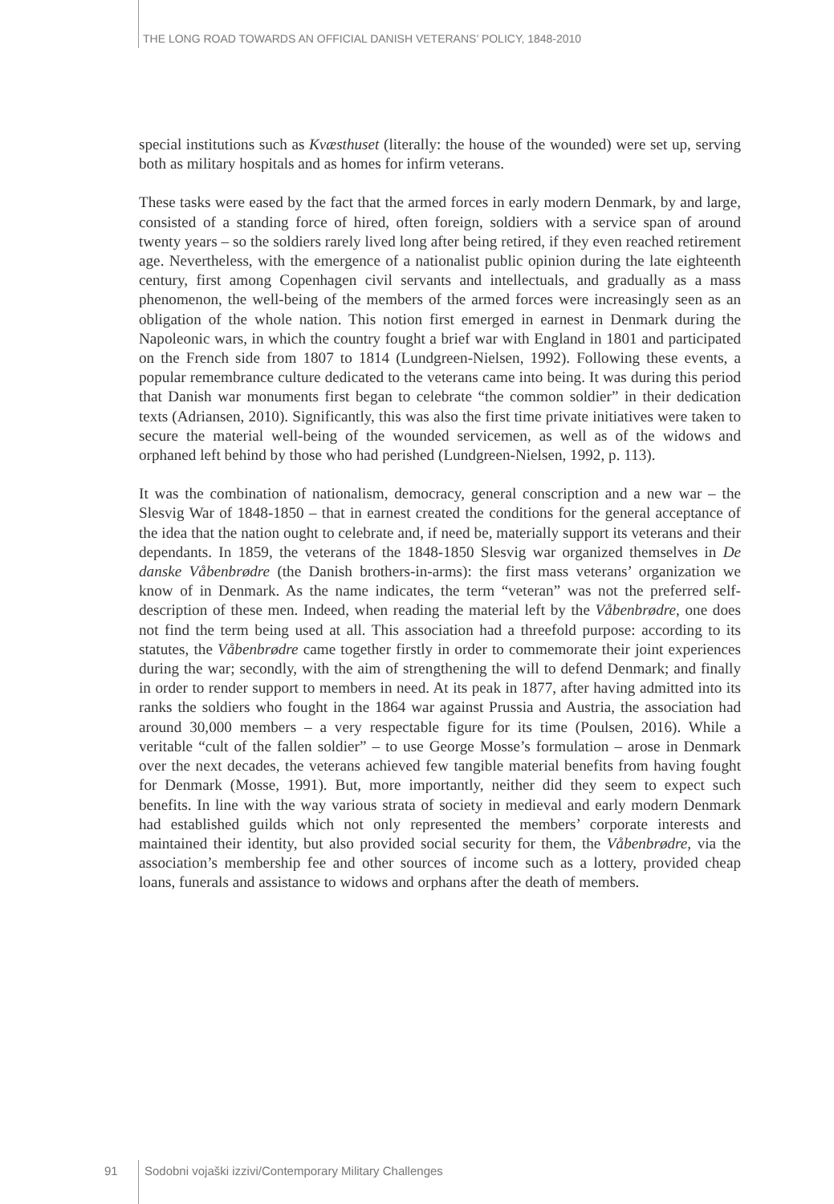THE LONG ROAD TOWARDS AN OFFICIAL DANISH VETERANS’ POLICY, 1848-2010
special institutions such as Kvæsthuset (literally: the house of the wounded) were set up, serving both as military hospitals and as homes for infirm veterans.
These tasks were eased by the fact that the armed forces in early modern Denmark, by and large, consisted of a standing force of hired, often foreign, soldiers with a service span of around twenty years – so the soldiers rarely lived long after being retired, if they even reached retirement age. Nevertheless, with the emergence of a nationalist public opinion during the late eighteenth century, first among Copenhagen civil servants and intellectuals, and gradually as a mass phenomenon, the well-being of the members of the armed forces were increasingly seen as an obligation of the whole nation. This notion first emerged in earnest in Denmark during the Napoleonic wars, in which the country fought a brief war with England in 1801 and participated on the French side from 1807 to 1814 (Lundgreen-Nielsen, 1992). Following these events, a popular remembrance culture dedicated to the veterans came into being. It was during this period that Danish war monuments first began to celebrate “the common soldier” in their dedication texts (Adriansen, 2010). Significantly, this was also the first time private initiatives were taken to secure the material well-being of the wounded servicemen, as well as of the widows and orphaned left behind by those who had perished (Lundgreen-Nielsen, 1992, p. 113).
It was the combination of nationalism, democracy, general conscription and a new war – the Slesvig War of 1848-1850 – that in earnest created the conditions for the general acceptance of the idea that the nation ought to celebrate and, if need be, materially support its veterans and their dependants. In 1859, the veterans of the 1848-1850 Slesvig war organized themselves in De danske Våbenbrødre (the Danish brothers-in-arms): the first mass veterans’ organization we know of in Denmark. As the name indicates, the term “veteran” was not the preferred self-description of these men. Indeed, when reading the material left by the Våbenbrødre, one does not find the term being used at all. This association had a threefold purpose: according to its statutes, the Våbenbrødre came together firstly in order to commemorate their joint experiences during the war; secondly, with the aim of strengthening the will to defend Denmark; and finally in order to render support to members in need. At its peak in 1877, after having admitted into its ranks the soldiers who fought in the 1864 war against Prussia and Austria, the association had around 30,000 members – a very respectable figure for its time (Poulsen, 2016). While a veritable “cult of the fallen soldier” – to use George Mosse’s formulation – arose in Denmark over the next decades, the veterans achieved few tangible material benefits from having fought for Denmark (Mosse, 1991). But, more importantly, neither did they seem to expect such benefits. In line with the way various strata of society in medieval and early modern Denmark had established guilds which not only represented the members’ corporate interests and maintained their identity, but also provided social security for them, the Våbenbrødre, via the association’s membership fee and other sources of income such as a lottery, provided cheap loans, funerals and assistance to widows and orphans after the death of members.
91 Sodobni vojaški izzivi/Contemporary Military Challenges